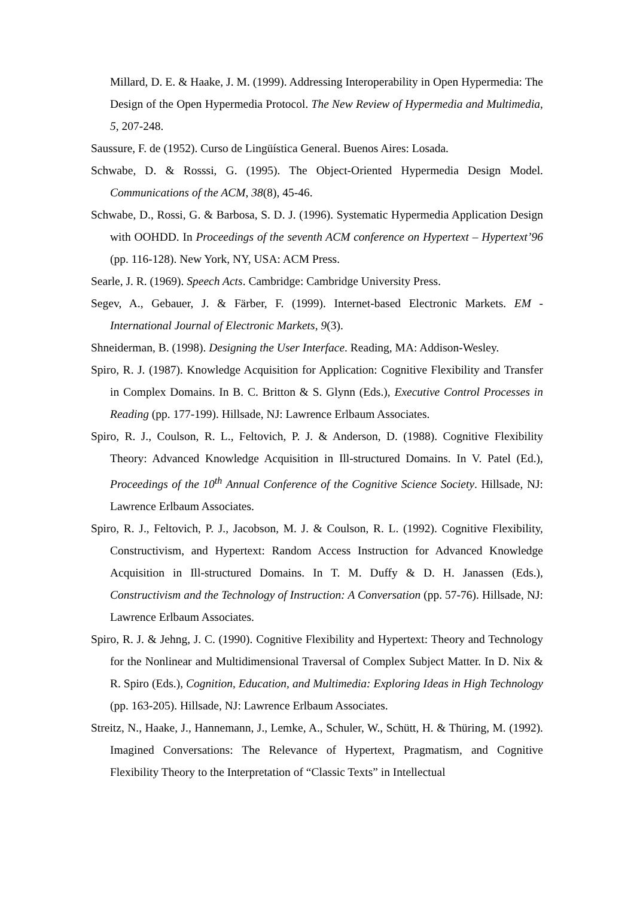Millard, D. E. & Haake, J. M. (1999). Addressing Interoperability in Open Hypermedia: The Design of the Open Hypermedia Protocol. The New Review of Hypermedia and Multimedia, 5, 207-248.
Saussure, F. de (1952). Curso de Lingüística General. Buenos Aires: Losada.
Schwabe, D. & Rosssi, G. (1995). The Object-Oriented Hypermedia Design Model. Communications of the ACM, 38(8), 45-46.
Schwabe, D., Rossi, G. & Barbosa, S. D. J. (1996). Systematic Hypermedia Application Design with OOHDD. In Proceedings of the seventh ACM conference on Hypertext – Hypertext’96 (pp. 116-128). New York, NY, USA: ACM Press.
Searle, J. R. (1969). Speech Acts. Cambridge: Cambridge University Press.
Segev, A., Gebauer, J. & Färber, F. (1999). Internet-based Electronic Markets. EM - International Journal of Electronic Markets, 9(3).
Shneiderman, B. (1998). Designing the User Interface. Reading, MA: Addison-Wesley.
Spiro, R. J. (1987). Knowledge Acquisition for Application: Cognitive Flexibility and Transfer in Complex Domains. In B. C. Britton & S. Glynn (Eds.), Executive Control Processes in Reading (pp. 177-199). Hillsade, NJ: Lawrence Erlbaum Associates.
Spiro, R. J., Coulson, R. L., Feltovich, P. J. & Anderson, D. (1988). Cognitive Flexibility Theory: Advanced Knowledge Acquisition in Ill-structured Domains. In V. Patel (Ed.), Proceedings of the 10<sup>th</sup> Annual Conference of the Cognitive Science Society. Hillsade, NJ: Lawrence Erlbaum Associates.
Spiro, R. J., Feltovich, P. J., Jacobson, M. J. & Coulson, R. L. (1992). Cognitive Flexibility, Constructivism, and Hypertext: Random Access Instruction for Advanced Knowledge Acquisition in Ill-structured Domains. In T. M. Duffy & D. H. Janassen (Eds.), Constructivism and the Technology of Instruction: A Conversation (pp. 57-76). Hillsade, NJ: Lawrence Erlbaum Associates.
Spiro, R. J. & Jehng, J. C. (1990). Cognitive Flexibility and Hypertext: Theory and Technology for the Nonlinear and Multidimensional Traversal of Complex Subject Matter. In D. Nix & R. Spiro (Eds.), Cognition, Education, and Multimedia: Exploring Ideas in High Technology (pp. 163-205). Hillsade, NJ: Lawrence Erlbaum Associates.
Streitz, N., Haake, J., Hannemann, J., Lemke, A., Schuler, W., Schütt, H. & Thüring, M. (1992). Imagined Conversations: The Relevance of Hypertext, Pragmatism, and Cognitive Flexibility Theory to the Interpretation of “Classic Texts” in Intellectual